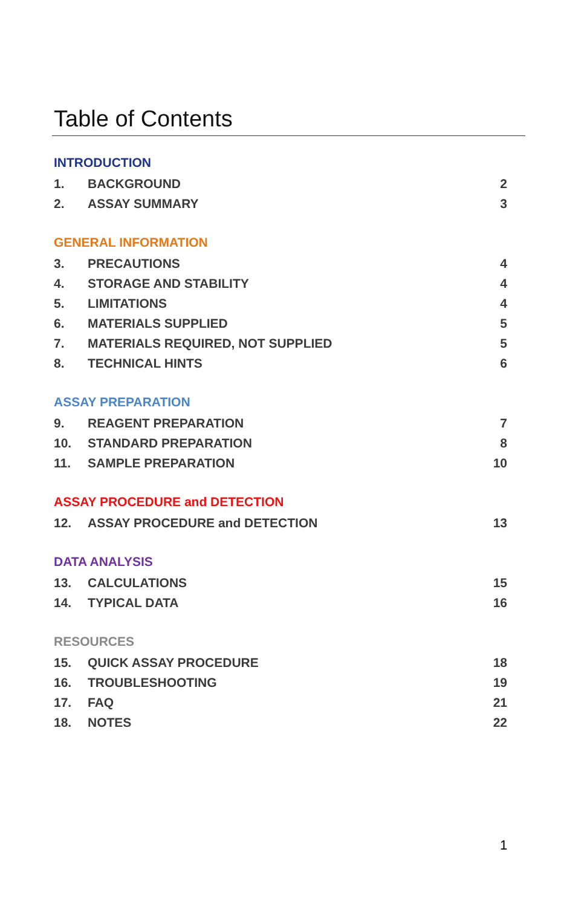Table of Contents
INTRODUCTION
| 1. | BACKGROUND | 2 |
| 2. | ASSAY SUMMARY | 3 |
GENERAL INFORMATION
| 3. | PRECAUTIONS | 4 |
| 4. | STORAGE AND STABILITY | 4 |
| 5. | LIMITATIONS | 4 |
| 6. | MATERIALS SUPPLIED | 5 |
| 7. | MATERIALS REQUIRED, NOT SUPPLIED | 5 |
| 8. | TECHNICAL HINTS | 6 |
ASSAY PREPARATION
| 9. | REAGENT PREPARATION | 7 |
| 10. | STANDARD PREPARATION | 8 |
| 11. | SAMPLE PREPARATION | 10 |
ASSAY PROCEDURE and DETECTION
| 12. | ASSAY PROCEDURE and DETECTION | 13 |
DATA ANALYSIS
| 13. | CALCULATIONS | 15 |
| 14. | TYPICAL DATA | 16 |
RESOURCES
| 15. | QUICK ASSAY PROCEDURE | 18 |
| 16. | TROUBLESHOOTING | 19 |
| 17. | FAQ | 21 |
| 18. | NOTES | 22 |
1